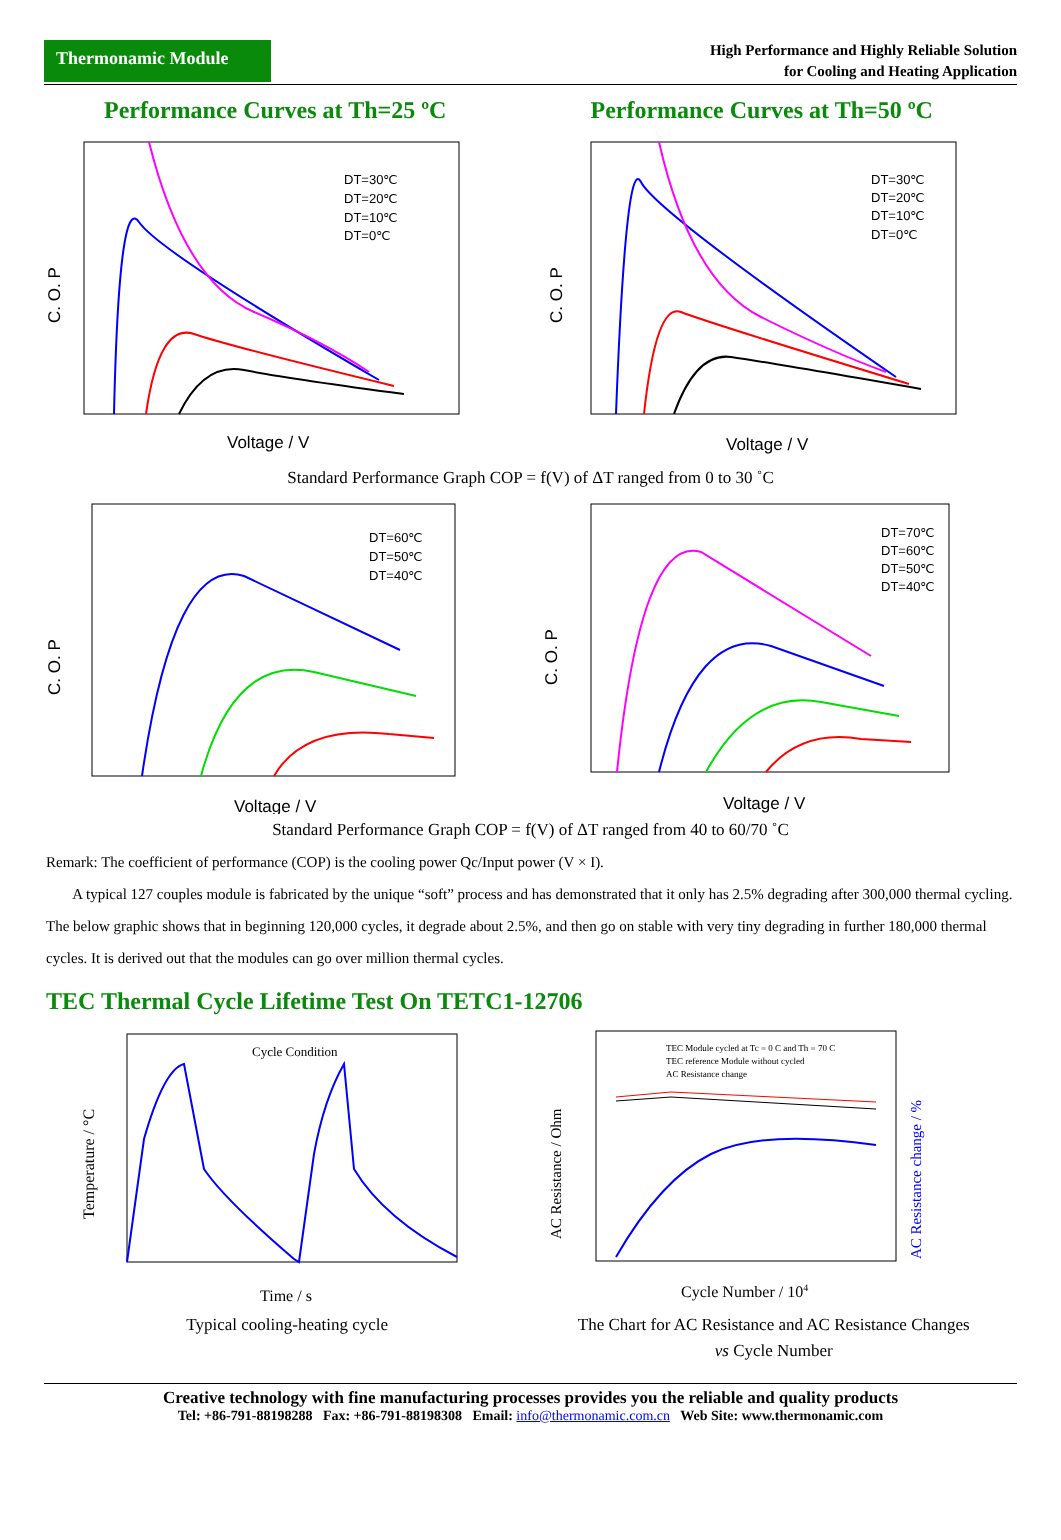Thermonamic Module
High Performance and Highly Reliable Solution
for Cooling and Heating Application
Performance Curves at Th=25 ºC
DT=30℃
DT=20℃
DT=10℃
DT=0℃
C. O. P
Voltage / V
Performance Curves at Th=50 ºC
DT=30℃
DT=20℃
DT=10℃
DT=0℃
C. O. P
Voltage / V
Standard Performance Graph COP = f(V) of ΔT ranged from 0 to 30 ˚C
DT=60℃
DT=50℃
DT=40℃
C. O. P
Voltage / V
DT=70℃
DT=60℃
DT=50℃
DT=40℃
C. O. P
Voltage / V
Standard Performance Graph COP = f(V) of ΔT ranged from 40 to 60/70 ˚C
Remark: The coefficient of performance (COP) is the cooling power Qc/Input power (V × I).
A typical 127 couples module is fabricated by the unique “soft” process and has demonstrated that it only has 2.5% degrading after 300,000 thermal cycling. The below graphic shows that in beginning 120,000 cycles, it degrade about 2.5%, and then go on stable with very tiny degrading in further 180,000 thermal cycles. It is derived out that the modules can go over million thermal cycles.
TEC Thermal Cycle Lifetime Test On TETC1-12706
Cycle Condition
Temperature / °C
Time / s
Typical cooling-heating cycle
TEC Module cycled at Tc = 0 C and Th = 70 C
TEC reference Module without cycled
AC Resistance change
AC Resistance / Ohm
AC Resistance change / %
Cycle Number / 104
The Chart for AC Resistance and AC Resistance Changes
vs Cycle Number
Creative technology with fine manufacturing processes provides you the reliable and quality products
Tel: +86-791-88198288 Fax: +86-791-88198308 Email: info@thermonamic.com.cn Web Site: www.thermonamic.com